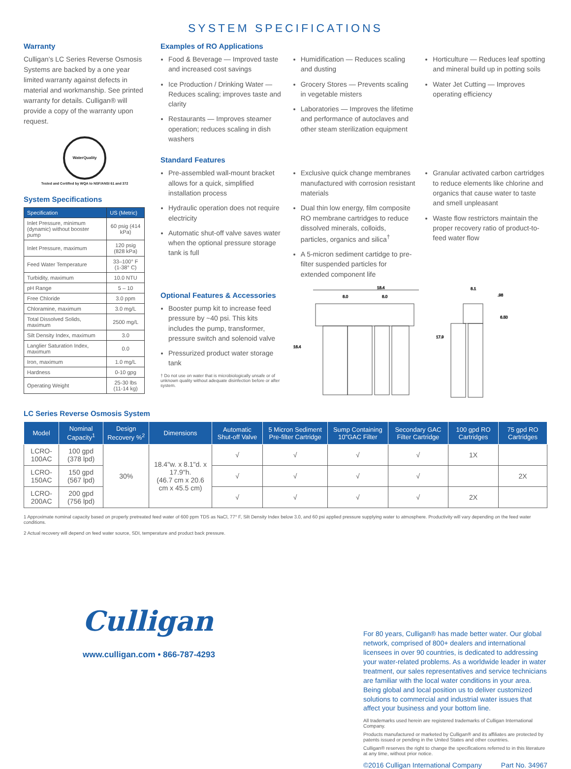SYSTEM SPECIFICATIONS
Warranty
Culligan’s LC Series Reverse Osmosis Systems are backed by a one year limited warranty against defects in material and workmanship. See printed warranty for details. Culligan® will provide a copy of the warranty upon request.
WaterQuality
Tested and Certified by WQA to NSF/ANSI 61 and 372
System Specifications
| Specification | US (Metric) |
| --- | --- |
| Inlet Pressure, minimum (dynamic) without booster pump | 60 psig (414 kPa) |
| Inlet Pressure, maximum | 120 psig (828 kPa) |
| Feed Water Temperature | 33–100° F (1-38° C) |
| Turbidity, maximum | 10.0 NTU |
| pH Range | 5 – 10 |
| Free Chloride | 3.0 ppm |
| Chloramine, maximum | 3.0 mg/L |
| Total Dissolved Solids, maximum | 2500 mg/L |
| Silt Density Index, maximum | 3.0 |
| Langlier Saturation Index, maximum | 0.0 |
| Iron, maximum | 1.0 mg/L |
| Hardness | 0-10 gpg |
| Operating Weight | 25-30 lbs (11-14 kg) |
Examples of RO Applications
Food & Beverage — Improved taste and increased cost savings
Ice Production / Drinking Water — Reduces scaling; improves taste and clarity
Restaurants — Improves steamer operation; reduces scaling in dish washers
Humidification — Reduces scaling and dusting
Grocery Stores — Prevents scaling in vegetable misters
Laboratories — Improves the lifetime and performance of autoclaves and other steam sterilization equipment
Horticulture — Reduces leaf spotting and mineral build up in potting soils
Water Jet Cutting — Improves operating efficiency
Standard Features
Pre-assembled wall-mount bracket allows for a quick, simplified installation process
Hydraulic operation does not require electricity
Automatic shut-off valve saves water when the optional pressure storage tank is full
Exclusive quick change membranes manufactured with corrosion resistant materials
Dual thin low energy, film composite RO membrane cartridges to reduce dissolved minerals, colloids, particles, organics and silica<sup>†</sup>
A 5-micron sediment cartidge to pre-filter suspended particles for extended component life
Granular activated carbon cartridges to reduce elements like chlorine and organics that cause water to taste and smell unpleasant
Waste flow restrictors maintain the proper recovery ratio of product-to-feed water flow
Optional Features & Accessories
Booster pump kit to increase feed pressure by ~40 psi. This kits includes the pump, transformer, pressure switch and solenoid valve
Pressurized product water storage tank
† Do not use on water that is microbiologically unsafe or of unknown quality without adequate disinfection before or after system.
18.4
8.0
8.0
16.4
17.9
8.1
6.50
.98
LC Series Reverse Osmosis System
| Model | Nominal Capacity<sup>1</sup> | Design Recovery %<sup>2</sup> | Dimensions | Automatic Shut-off Valve | 5 Micron Sediment Pre-filter Cartridge | Sump Containing 10"GAC Filter | Secondary GAC Filter Cartridge | 100 gpd RO Cartridges | 75 gpd RO Cartridges |
| --- | --- | --- | --- | --- | --- | --- | --- | --- | --- |
| LCRO-100AC | 100 gpd (378 lpd) | 30% | 18.4"w. x 8.1"d. x 17.9"h. (46.7 cm x 20.6 cm x 45.5 cm) | √ | √ | √ | √ | 1X | |
| LCRO-150AC | 150 gpd (567 lpd) | | | √ | √ | √ | √ | | 2X |
| LCRO-200AC | 200 gpd (756 lpd) | | | √ | √ | √ | √ | 2X | |
1 Approximate nominal capacity based on properly pretreated feed water of 600 ppm TDS as NaCl, 77° F, Silt Density Index below 3.0, and 60 psi applied pressure supplying water to atmosphere. Productivity will vary depending on the feed water conditions.
2 Actual recovery will depend on feed water source, SDI, temperature and product back pressure.
Culligan
www.culligan.com • 866-787-4293
For 80 years, Culligan® has made better water. Our global network, comprised of 800+ dealers and international licensees in over 90 countries, is dedicated to addressing your water-related problems. As a worldwide leader in water treatment, our sales representatives and service technicians are familiar with the local water conditions in your area. Being global and local position us to deliver customized solutions to commercial and industrial water issues that affect your business and your bottom line.
All trademarks used herein are registered trademarks of Culligan International Company.
Products manufactured or marketed by Culligan® and its affiliates are protected by patents issued or pending in the United States and other countries.
Culligan® reserves the right to change the specifications referred to in this literature at any time, without prior notice.
©2016 Culligan International Company Part No. 34967